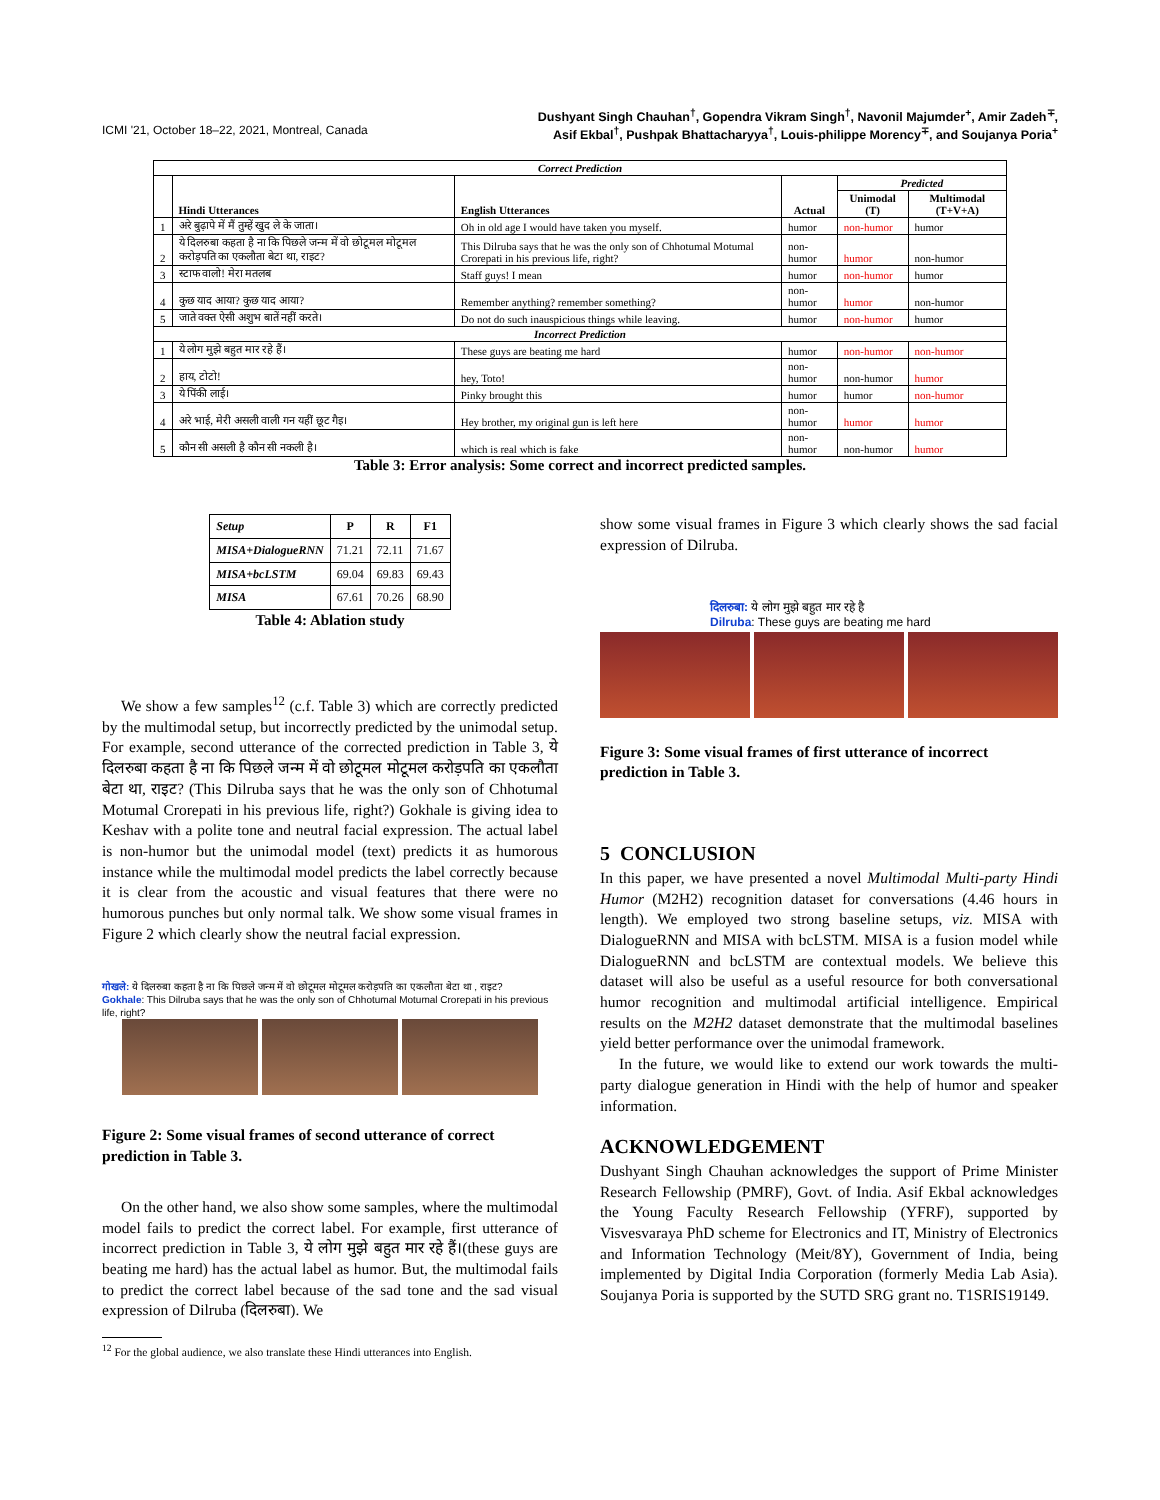ICMI '21, October 18–22, 2021, Montreal, Canada
Dushyant Singh Chauhan<sup>†</sup>, Gopendra Vikram Singh<sup>†</sup>, Navonil Majumder<sup>+</sup>, Amir Zadeh<sup>∓</sup>,
Asif Ekbal<sup>†</sup>, Pushpak Bhattacharyya<sup>†</sup>, Louis-philippe Morency<sup>∓</sup>, and Soujanya Poria<sup>+</sup>
| Correct Prediction | | | | | |
| --- | --- | --- | --- | --- | --- |
| | Hindi Utterances | English Utterances | Actual | Predicted | |
| | | | | Unimodal (T) | Multimodal (T+V+A) |
| 1 | अरे बुढ़ापे में मैं तुम्हें खुद ले के जाता। | Oh in old age I would have taken you myself. | humor | non-humor | humor |
| 2 | ये दिलरुबा कहता है ना कि पिछले जन्म में वो छोटूमल मोटूमल करोड़पति का एकलौता बेटा था, राइट? | This Dilruba says that he was the only son of Chhotumal Motumal Crorepati in his previous life, right? | non-humor | humor | non-humor |
| 3 | स्टाफ वालो! मेरा मतलब | Staff guys! I mean | humor | non-humor | humor |
| 4 | कुछ याद आया? कुछ याद आया? | Remember anything? remember something? | non-humor | humor | non-humor |
| 5 | जाते वक्त ऐसी अशुभ बातें नहीं करते। | Do not do such inauspicious things while leaving. | humor | non-humor | humor |
| Incorrect Prediction | | | | | |
| 1 | ये लोग मुझे बहुत मार रहे हैं। | These guys are beating me hard | humor | non-humor | non-humor |
| 2 | हाय, टोटो! | hey, Toto! | non-humor | non-humor | humor |
| 3 | ये पिंकी लाई। | Pinky brought this | humor | humor | non-humor |
| 4 | अरे भाई, मेरी असली वाली गन यहीं छूट गैइ। | Hey brother, my original gun is left here | non-humor | humor | humor |
| 5 | कौन सी असली है कौन सी नकली है। | which is real which is fake | non-humor | non-humor | humor |
Table 3: Error analysis: Some correct and incorrect predicted samples.
| Setup | P | R | F1 |
| --- | --- | --- | --- |
| MISA+DialogueRNN | 71.21 | 72.11 | 71.67 |
| MISA+bcLSTM | 69.04 | 69.83 | 69.43 |
| MISA | 67.61 | 70.26 | 68.90 |
Table 4: Ablation study
We show a few samples<sup>12</sup> (c.f. Table 3) which are correctly predicted by the multimodal setup, but incorrectly predicted by the unimodal setup. For example, second utterance of the corrected prediction in Table 3, ये दिलरुबा कहता है ना कि पिछले जन्म में वो छोटूमल मोटूमल करोड़पति का एकलौता बेटा था, राइट? (This Dilruba says that he was the only son of Chhotumal Motumal Crorepati in his previous life, right?) Gokhale is giving idea to Keshav with a polite tone and neutral facial expression. The actual label is non-humor but the unimodal model (text) predicts it as humorous instance while the multimodal model predicts the label correctly because it is clear from the acoustic and visual features that there were no humorous punches but only normal talk. We show some visual frames in Figure 2 which clearly show the neutral facial expression.
गोखले: ये दिलरुबा कहता है ना कि पिछले जन्म में वो छोटूमल मोटूमल करोड़पति का एकलौता बेटा था , राइट?
Gokhale: This Dilruba says that he was the only son of Chhotumal Motumal Crorepati in his previous life, right?
Figure 2: Some visual frames of second utterance of correct prediction in Table 3.
On the other hand, we also show some samples, where the multimodal model fails to predict the correct label. For example, first utterance of incorrect prediction in Table 3, ये लोग मुझे बहुत मार रहे हैं।(these guys are beating me hard) has the actual label as humor. But, the multimodal fails to predict the correct label because of the sad tone and the sad visual expression of Dilruba (दिलरुबा). We
<sup>12</sup> For the global audience, we also translate these Hindi utterances into English.
show some visual frames in Figure 3 which clearly shows the sad facial expression of Dilruba.
दिलरुबा: ये लोग मुझे बहुत मार रहे है
Dilruba: These guys are beating me hard
Figure 3: Some visual frames of first utterance of incorrect prediction in Table 3.
5 CONCLUSION
In this paper, we have presented a novel Multimodal Multi-party Hindi Humor (M2H2) recognition dataset for conversations (4.46 hours in length). We employed two strong baseline setups, viz. MISA with DialogueRNN and MISA with bcLSTM. MISA is a fusion model while DialogueRNN and bcLSTM are contextual models. We believe this dataset will also be useful as a useful resource for both conversational humor recognition and multimodal artificial intelligence. Empirical results on the M2H2 dataset demonstrate that the multimodal baselines yield better performance over the unimodal framework.
In the future, we would like to extend our work towards the multi-party dialogue generation in Hindi with the help of humor and speaker information.
ACKNOWLEDGEMENT
Dushyant Singh Chauhan acknowledges the support of Prime Minister Research Fellowship (PMRF), Govt. of India. Asif Ekbal acknowledges the Young Faculty Research Fellowship (YFRF), supported by Visvesvaraya PhD scheme for Electronics and IT, Ministry of Electronics and Information Technology (Meit/8Y), Government of India, being implemented by Digital India Corporation (formerly Media Lab Asia). Soujanya Poria is supported by the SUTD SRG grant no. T1SRIS19149.